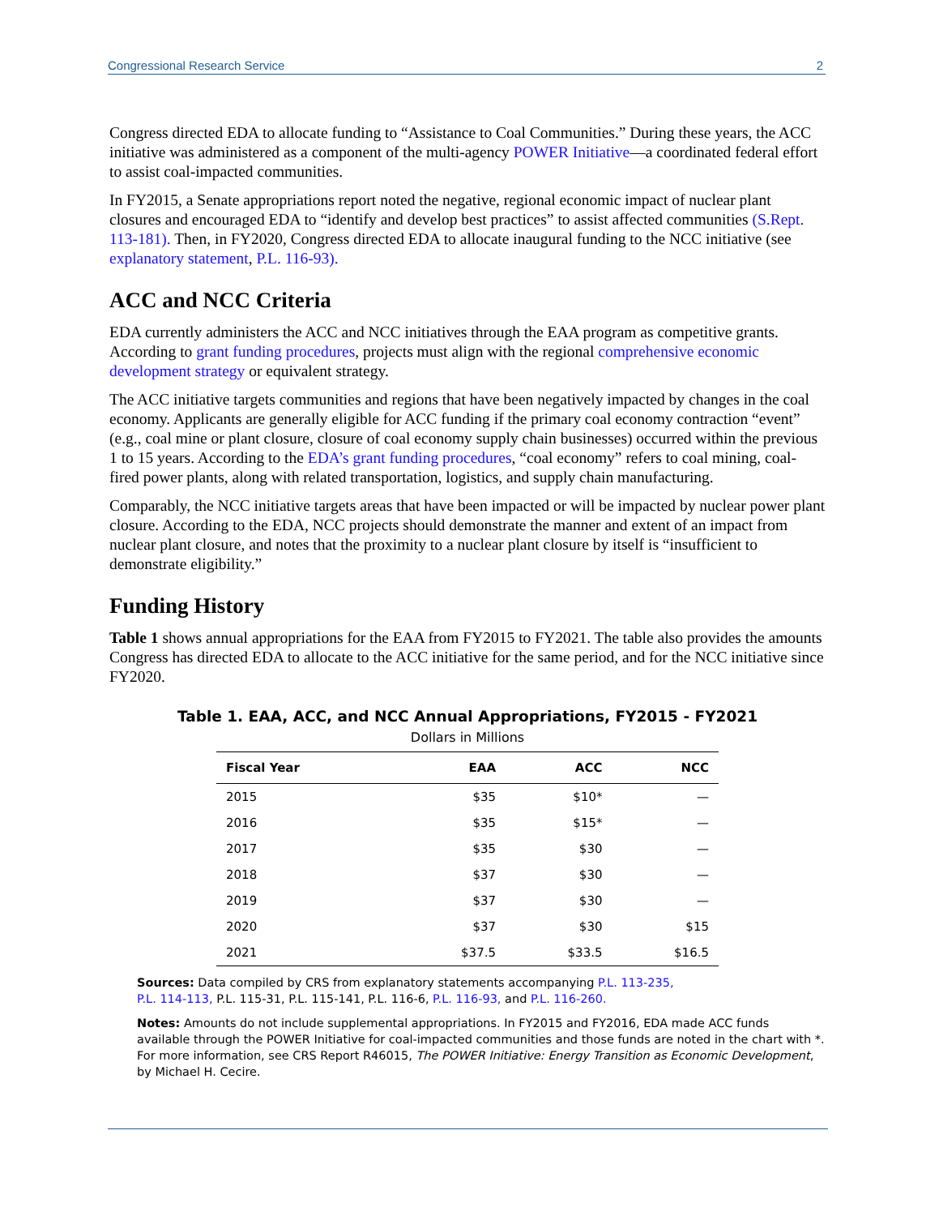Congressional Research Service 2
Congress directed EDA to allocate funding to “Assistance to Coal Communities.” During these years, the ACC initiative was administered as a component of the multi-agency POWER Initiative—a coordinated federal effort to assist coal-impacted communities.
In FY2015, a Senate appropriations report noted the negative, regional economic impact of nuclear plant closures and encouraged EDA to “identify and develop best practices” to assist affected communities (S.Rept. 113-181). Then, in FY2020, Congress directed EDA to allocate inaugural funding to the NCC initiative (see explanatory statement, P.L. 116-93).
ACC and NCC Criteria
EDA currently administers the ACC and NCC initiatives through the EAA program as competitive grants. According to grant funding procedures, projects must align with the regional comprehensive economic development strategy or equivalent strategy.
The ACC initiative targets communities and regions that have been negatively impacted by changes in the coal economy. Applicants are generally eligible for ACC funding if the primary coal economy contraction “event” (e.g., coal mine or plant closure, closure of coal economy supply chain businesses) occurred within the previous 1 to 15 years. According to the EDA’s grant funding procedures, “coal economy” refers to coal mining, coal-fired power plants, along with related transportation, logistics, and supply chain manufacturing.
Comparably, the NCC initiative targets areas that have been impacted or will be impacted by nuclear power plant closure. According to the EDA, NCC projects should demonstrate the manner and extent of an impact from nuclear plant closure, and notes that the proximity to a nuclear plant closure by itself is “insufficient to demonstrate eligibility.”
Funding History
Table 1 shows annual appropriations for the EAA from FY2015 to FY2021. The table also provides the amounts Congress has directed EDA to allocate to the ACC initiative for the same period, and for the NCC initiative since FY2020.
Table 1. EAA, ACC, and NCC Annual Appropriations, FY2015 - FY2021
Dollars in Millions
| Fiscal Year | EAA | ACC | NCC |
| --- | --- | --- | --- |
| 2015 | $35 | $10* | — |
| 2016 | $35 | $15* | — |
| 2017 | $35 | $30 | — |
| 2018 | $37 | $30 | — |
| 2019 | $37 | $30 | — |
| 2020 | $37 | $30 | $15 |
| 2021 | $37.5 | $33.5 | $16.5 |
Sources: Data compiled by CRS from explanatory statements accompanying P.L. 113-235,
P.L. 114-113, P.L. 115-31, P.L. 115-141, P.L. 116-6, P.L. 116-93, and P.L. 116-260.
Notes: Amounts do not include supplemental appropriations. In FY2015 and FY2016, EDA made ACC funds available through the POWER Initiative for coal-impacted communities and those funds are noted in the chart with *. For more information, see CRS Report R46015, The POWER Initiative: Energy Transition as Economic Development, by Michael H. Cecire.